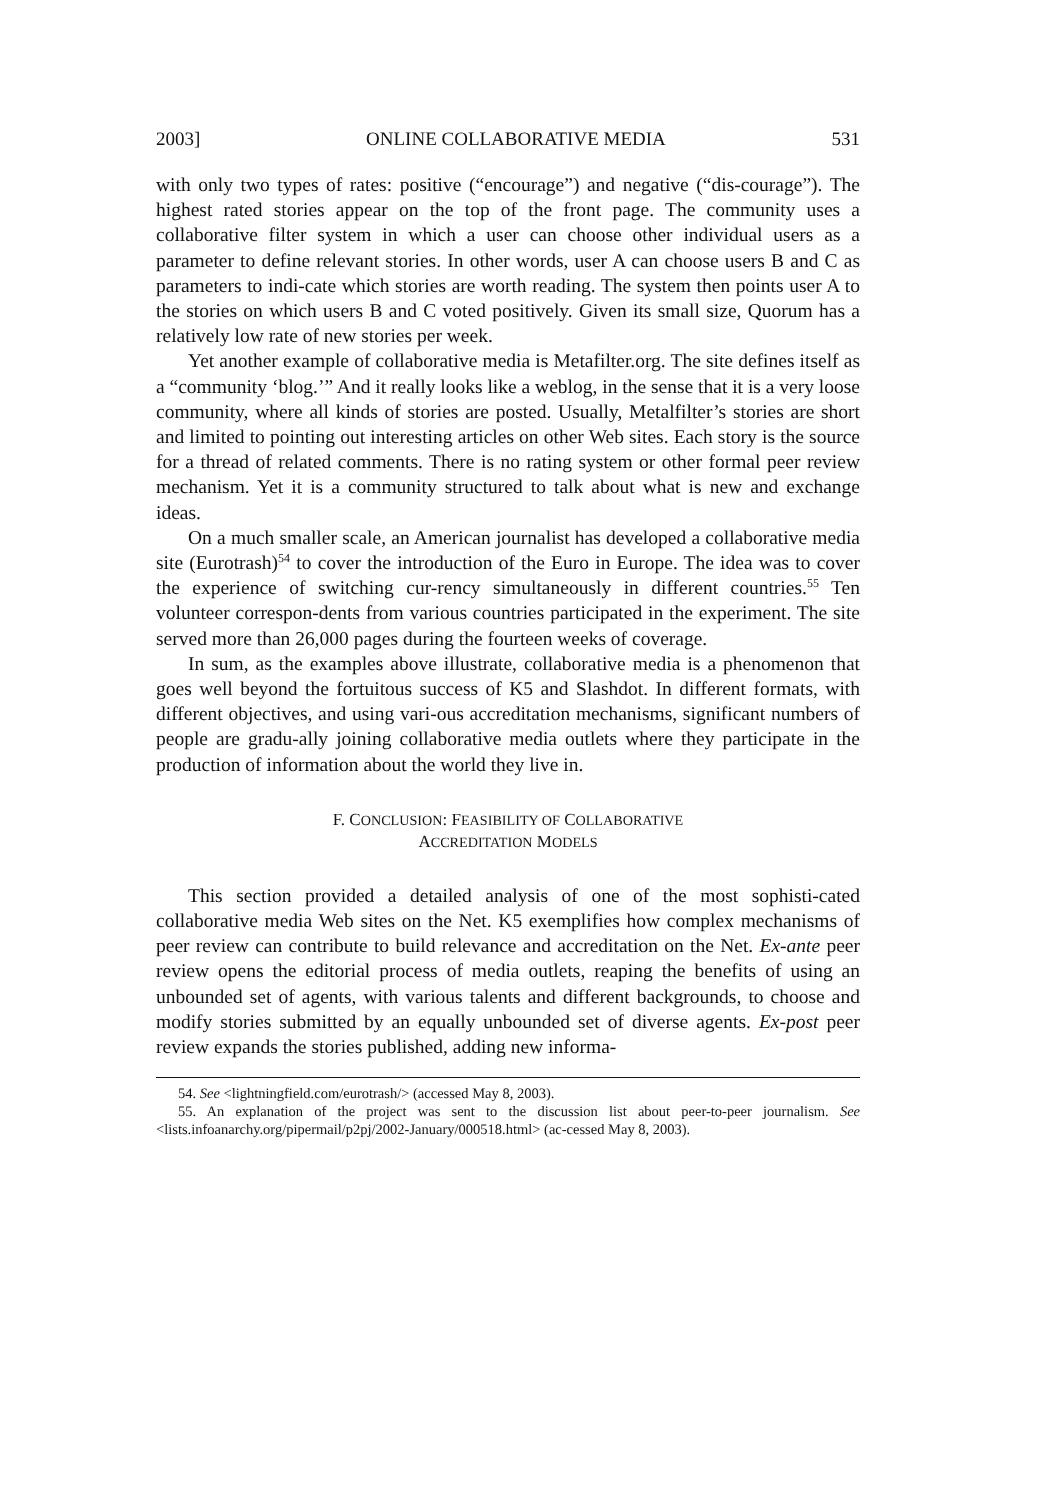2003] ONLINE COLLABORATIVE MEDIA 531
with only two types of rates: positive (“encourage”) and negative (“dis-courage”). The highest rated stories appear on the top of the front page. The community uses a collaborative filter system in which a user can choose other individual users as a parameter to define relevant stories. In other words, user A can choose users B and C as parameters to indi-cate which stories are worth reading. The system then points user A to the stories on which users B and C voted positively. Given its small size, Quorum has a relatively low rate of new stories per week.
Yet another example of collaborative media is Metafilter.org. The site defines itself as a “community ‘blog.’” And it really looks like a weblog, in the sense that it is a very loose community, where all kinds of stories are posted. Usually, Metalfilter’s stories are short and limited to pointing out interesting articles on other Web sites. Each story is the source for a thread of related comments. There is no rating system or other formal peer review mechanism. Yet it is a community structured to talk about what is new and exchange ideas.
On a much smaller scale, an American journalist has developed a collaborative media site (Eurotrash)<sup>54</sup> to cover the introduction of the Euro in Europe. The idea was to cover the experience of switching cur-rency simultaneously in different countries.<sup>55</sup> Ten volunteer correspon-dents from various countries participated in the experiment. The site served more than 26,000 pages during the fourteen weeks of coverage.
In sum, as the examples above illustrate, collaborative media is a phenomenon that goes well beyond the fortuitous success of K5 and Slashdot. In different formats, with different objectives, and using vari-ous accreditation mechanisms, significant numbers of people are gradu-ally joining collaborative media outlets where they participate in the production of information about the world they live in.
F. CONCLUSION: FEASIBILITY OF COLLABORATIVE
ACCREDITATION MODELS
This section provided a detailed analysis of one of the most sophisti-cated collaborative media Web sites on the Net. K5 exemplifies how complex mechanisms of peer review can contribute to build relevance and accreditation on the Net. Ex-ante peer review opens the editorial process of media outlets, reaping the benefits of using an unbounded set of agents, with various talents and different backgrounds, to choose and modify stories submitted by an equally unbounded set of diverse agents. Ex-post peer review expands the stories published, adding new informa-
54. See <lightningfield.com/eurotrash/> (accessed May 8, 2003).
55. An explanation of the project was sent to the discussion list about peer-to-peer journalism. See <lists.infoanarchy.org/pipermail/p2pj/2002-January/000518.html> (ac-cessed May 8, 2003).